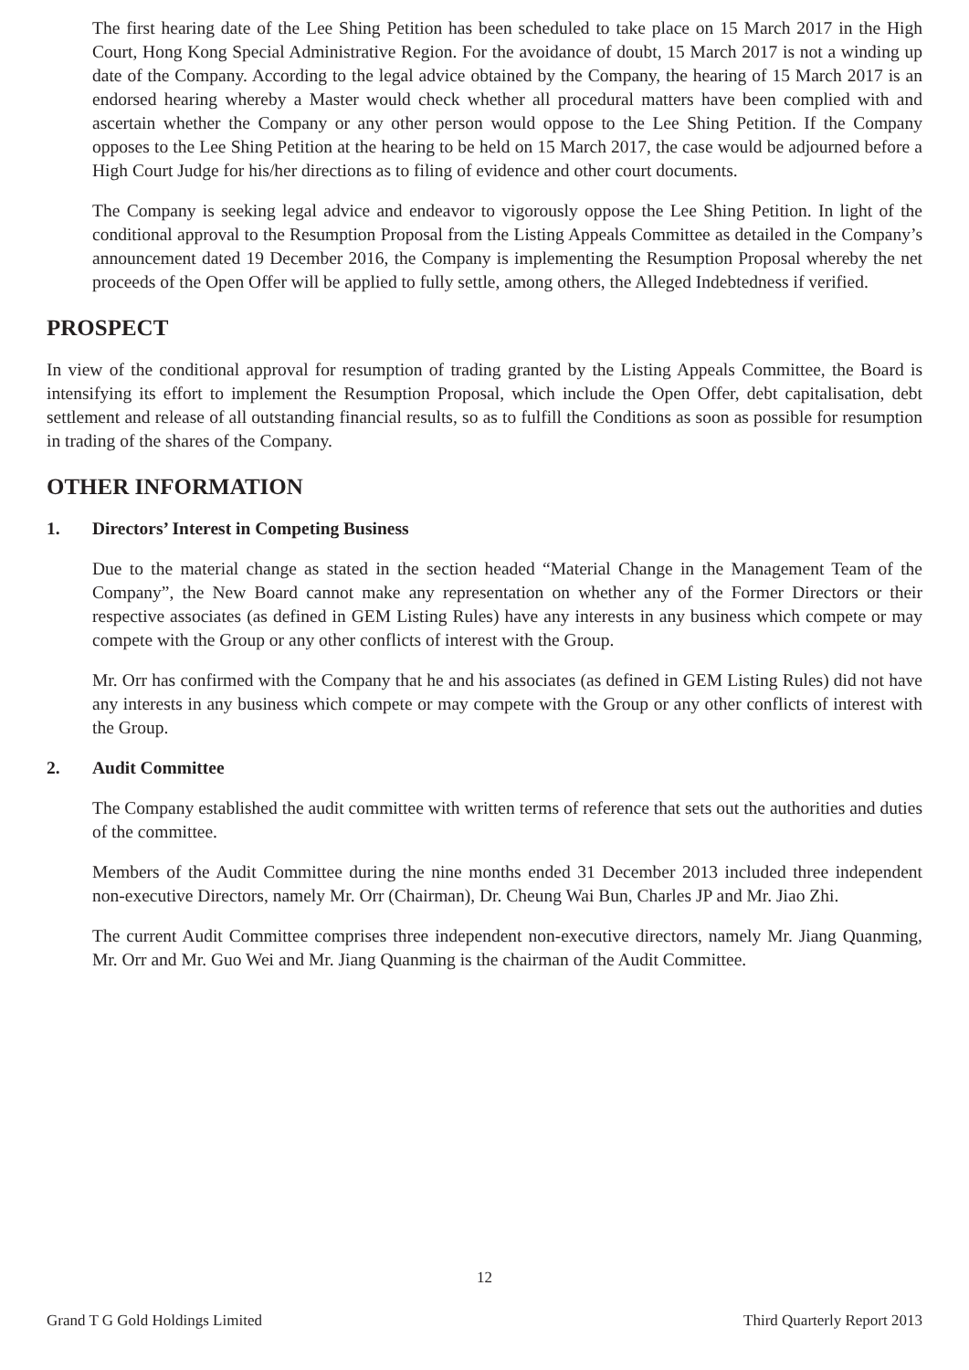The first hearing date of the Lee Shing Petition has been scheduled to take place on 15 March 2017 in the High Court, Hong Kong Special Administrative Region. For the avoidance of doubt, 15 March 2017 is not a winding up date of the Company. According to the legal advice obtained by the Company, the hearing of 15 March 2017 is an endorsed hearing whereby a Master would check whether all procedural matters have been complied with and ascertain whether the Company or any other person would oppose to the Lee Shing Petition. If the Company opposes to the Lee Shing Petition at the hearing to be held on 15 March 2017, the case would be adjourned before a High Court Judge for his/her directions as to filing of evidence and other court documents.
The Company is seeking legal advice and endeavor to vigorously oppose the Lee Shing Petition. In light of the conditional approval to the Resumption Proposal from the Listing Appeals Committee as detailed in the Company’s announcement dated 19 December 2016, the Company is implementing the Resumption Proposal whereby the net proceeds of the Open Offer will be applied to fully settle, among others, the Alleged Indebtedness if verified.
PROSPECT
In view of the conditional approval for resumption of trading granted by the Listing Appeals Committee, the Board is intensifying its effort to implement the Resumption Proposal, which include the Open Offer, debt capitalisation, debt settlement and release of all outstanding financial results, so as to fulfill the Conditions as soon as possible for resumption in trading of the shares of the Company.
OTHER INFORMATION
1. Directors’ Interest in Competing Business
Due to the material change as stated in the section headed “Material Change in the Management Team of the Company”, the New Board cannot make any representation on whether any of the Former Directors or their respective associates (as defined in GEM Listing Rules) have any interests in any business which compete or may compete with the Group or any other conflicts of interest with the Group.
Mr. Orr has confirmed with the Company that he and his associates (as defined in GEM Listing Rules) did not have any interests in any business which compete or may compete with the Group or any other conflicts of interest with the Group.
2. Audit Committee
The Company established the audit committee with written terms of reference that sets out the authorities and duties of the committee.
Members of the Audit Committee during the nine months ended 31 December 2013 included three independent non-executive Directors, namely Mr. Orr (Chairman), Dr. Cheung Wai Bun, Charles JP and Mr. Jiao Zhi.
The current Audit Committee comprises three independent non-executive directors, namely Mr. Jiang Quanming, Mr. Orr and Mr. Guo Wei and Mr. Jiang Quanming is the chairman of the Audit Committee.
12
Grand T G Gold Holdings Limited Third Quarterly Report 2013